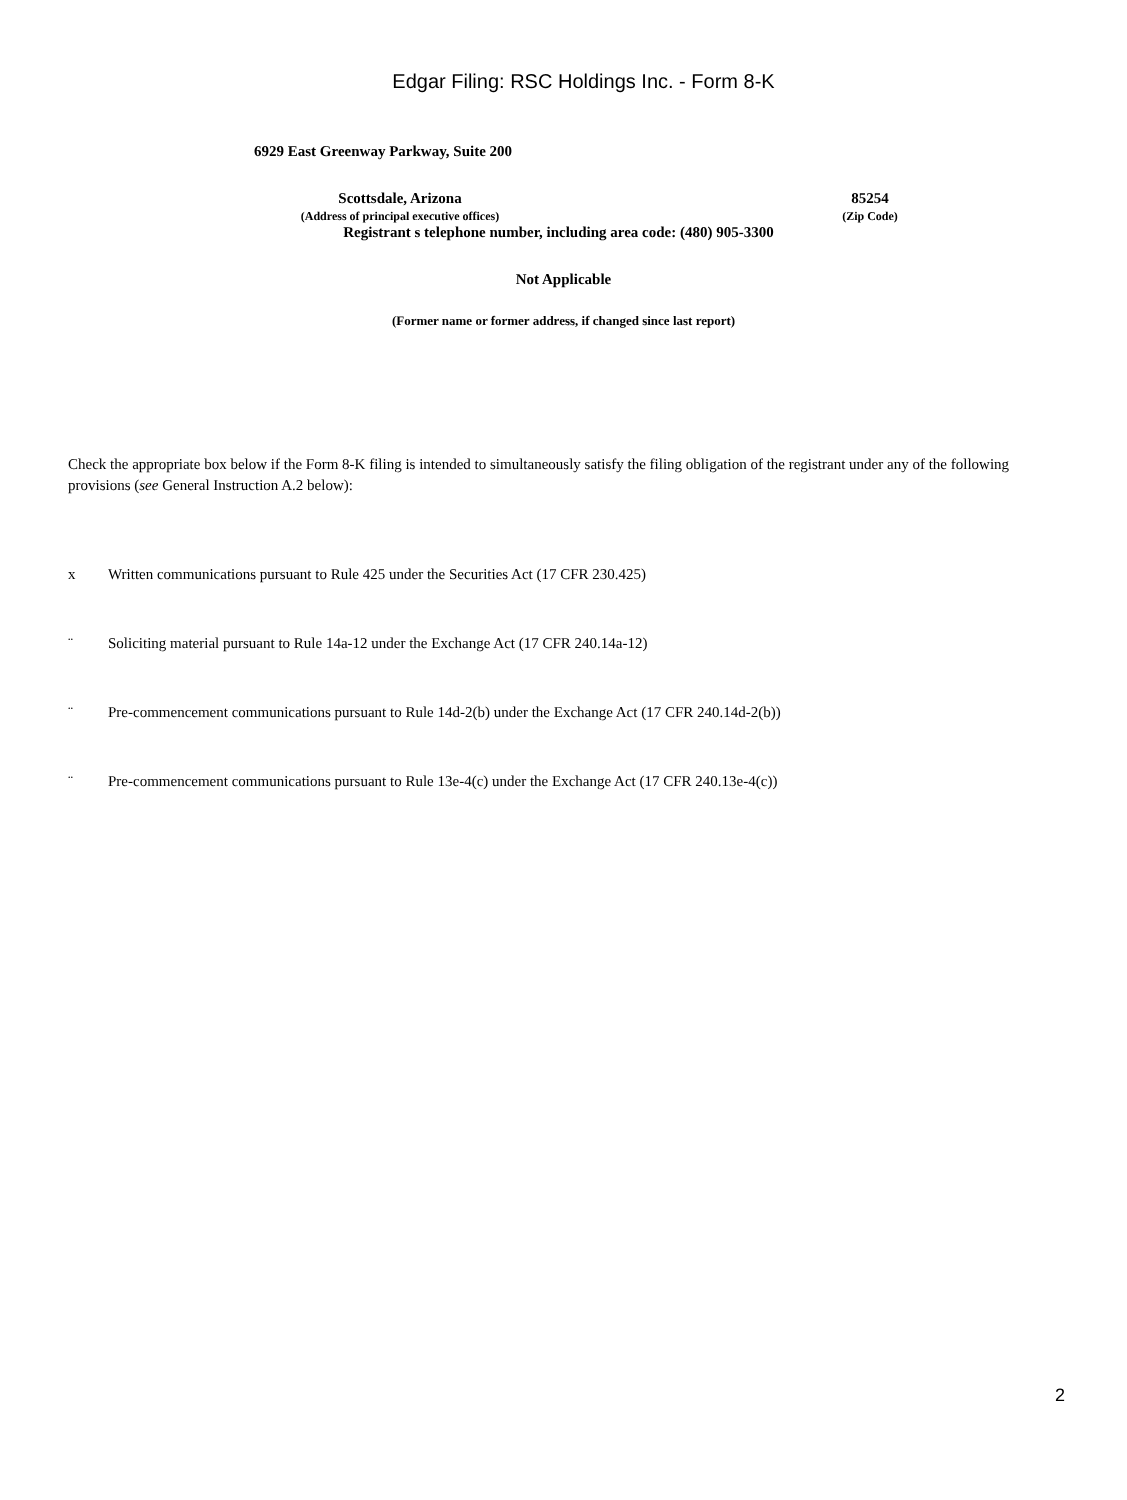Edgar Filing: RSC Holdings Inc. - Form 8-K
6929 East Greenway Parkway, Suite 200
Scottsdale, Arizona
(Address of principal executive offices)
85254
(Zip Code)
Registrant s telephone number, including area code: (480) 905-3300
Not Applicable
(Former name or former address, if changed since last report)
Check the appropriate box below if the Form 8-K filing is intended to simultaneously satisfy the filing obligation of the registrant under any of the following provisions (see General Instruction A.2 below):
x Written communications pursuant to Rule 425 under the Securities Act (17 CFR 230.425)
¨ Soliciting material pursuant to Rule 14a-12 under the Exchange Act (17 CFR 240.14a-12)
¨ Pre-commencement communications pursuant to Rule 14d-2(b) under the Exchange Act (17 CFR 240.14d-2(b))
¨ Pre-commencement communications pursuant to Rule 13e-4(c) under the Exchange Act (17 CFR 240.13e-4(c))
2